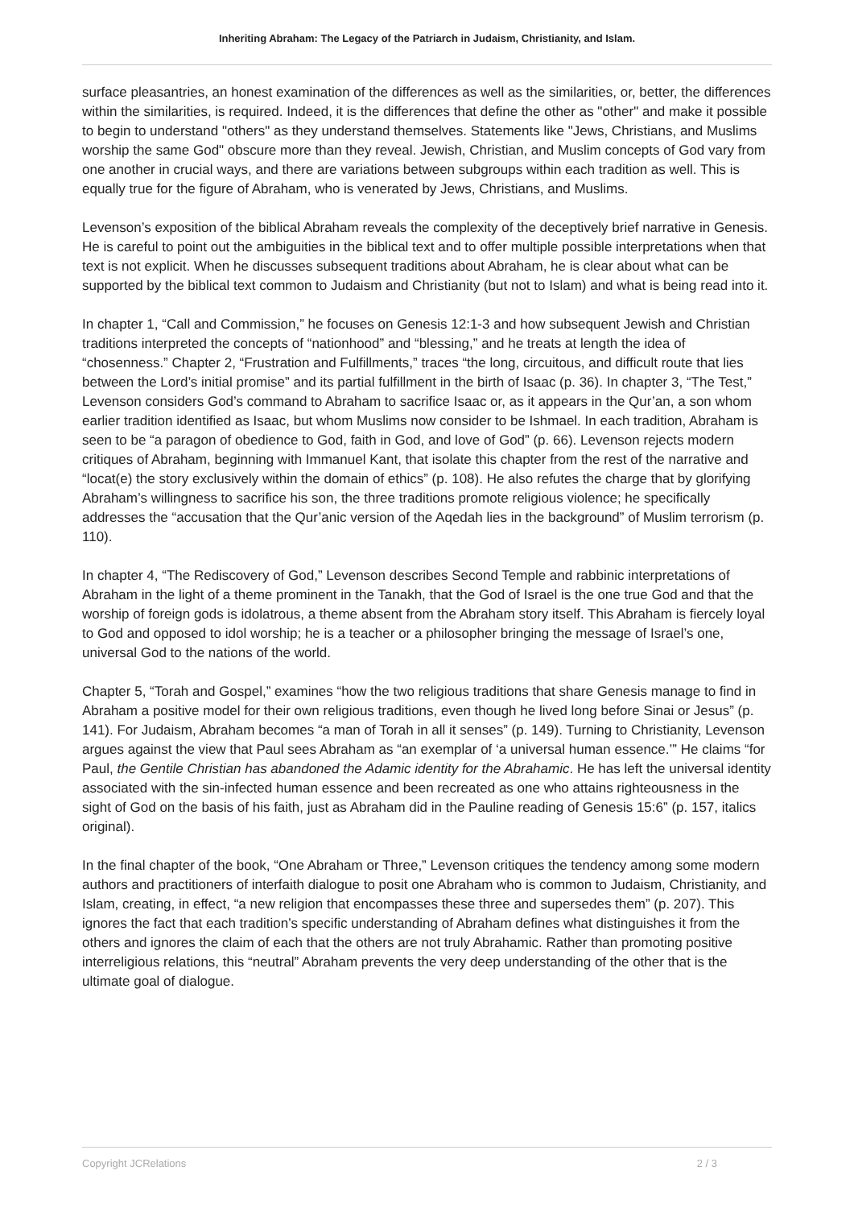Inheriting Abraham: The Legacy of the Patriarch in Judaism, Christianity, and Islam.
surface pleasantries, an honest examination of the differences as well as the similarities, or, better, the differences within the similarities, is required. Indeed, it is the differences that define the other as "other" and make it possible to begin to understand "others" as they understand themselves. Statements like "Jews, Christians, and Muslims worship the same God" obscure more than they reveal. Jewish, Christian, and Muslim concepts of God vary from one another in crucial ways, and there are variations between subgroups within each tradition as well. This is equally true for the figure of Abraham, who is venerated by Jews, Christians, and Muslims.
Levenson’s exposition of the biblical Abraham reveals the complexity of the deceptively brief narrative in Genesis. He is careful to point out the ambiguities in the biblical text and to offer multiple possible interpretations when that text is not explicit. When he discusses subsequent traditions about Abraham, he is clear about what can be supported by the biblical text common to Judaism and Christianity (but not to Islam) and what is being read into it.
In chapter 1, “Call and Commission,” he focuses on Genesis 12:1-3 and how subsequent Jewish and Christian traditions interpreted the concepts of “nationhood” and “blessing,” and he treats at length the idea of “chosenness.” Chapter 2, “Frustration and Fulfillments,” traces “the long, circuitous, and difficult route that lies between the Lord’s initial promise” and its partial fulfillment in the birth of Isaac (p. 36). In chapter 3, “The Test,” Levenson considers God’s command to Abraham to sacrifice Isaac or, as it appears in the Qur’an, a son whom earlier tradition identified as Isaac, but whom Muslims now consider to be Ishmael. In each tradition, Abraham is seen to be “a paragon of obedience to God, faith in God, and love of God” (p. 66). Levenson rejects modern critiques of Abraham, beginning with Immanuel Kant, that isolate this chapter from the rest of the narrative and “locat(e) the story exclusively within the domain of ethics” (p. 108). He also refutes the charge that by glorifying Abraham’s willingness to sacrifice his son, the three traditions promote religious violence; he specifically addresses the “accusation that the Qur’anic version of the Aqedah lies in the background” of Muslim terrorism (p. 110).
In chapter 4, “The Rediscovery of God,” Levenson describes Second Temple and rabbinic interpretations of Abraham in the light of a theme prominent in the Tanakh, that the God of Israel is the one true God and that the worship of foreign gods is idolatrous, a theme absent from the Abraham story itself. This Abraham is fiercely loyal to God and opposed to idol worship; he is a teacher or a philosopher bringing the message of Israel’s one, universal God to the nations of the world.
Chapter 5, “Torah and Gospel,” examines “how the two religious traditions that share Genesis manage to find in Abraham a positive model for their own religious traditions, even though he lived long before Sinai or Jesus” (p. 141). For Judaism, Abraham becomes “a man of Torah in all it senses” (p. 149). Turning to Christianity, Levenson argues against the view that Paul sees Abraham as “an exemplar of ‘a universal human essence.’” He claims “for Paul, the Gentile Christian has abandoned the Adamic identity for the Abrahamic. He has left the universal identity associated with the sin-infected human essence and been recreated as one who attains righteousness in the sight of God on the basis of his faith, just as Abraham did in the Pauline reading of Genesis 15:6” (p. 157, italics original).
In the final chapter of the book, “One Abraham or Three,” Levenson critiques the tendency among some modern authors and practitioners of interfaith dialogue to posit one Abraham who is common to Judaism, Christianity, and Islam, creating, in effect, “a new religion that encompasses these three and supersedes them” (p. 207). This ignores the fact that each tradition’s specific understanding of Abraham defines what distinguishes it from the others and ignores the claim of each that the others are not truly Abrahamic. Rather than promoting positive interreligious relations, this “neutral” Abraham prevents the very deep understanding of the other that is the ultimate goal of dialogue.
Copyright JCRelations 2 / 3